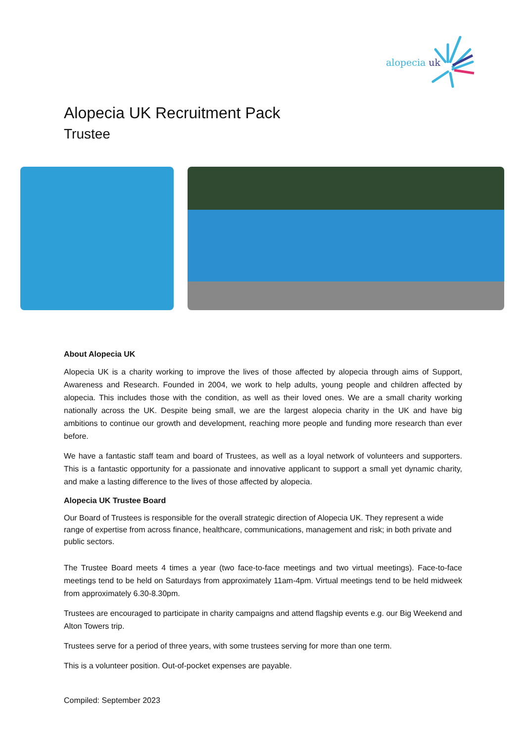alopecia uk
Alopecia UK Recruitment Pack
Trustee
About Alopecia UK
Alopecia UK is a charity working to improve the lives of those affected by alopecia through aims of Support, Awareness and Research. Founded in 2004, we work to help adults, young people and children affected by alopecia. This includes those with the condition, as well as their loved ones. We are a small charity working nationally across the UK. Despite being small, we are the largest alopecia charity in the UK and have big ambitions to continue our growth and development, reaching more people and funding more research than ever before.
We have a fantastic staff team and board of Trustees, as well as a loyal network of volunteers and supporters. This is a fantastic opportunity for a passionate and innovative applicant to support a small yet dynamic charity, and make a lasting difference to the lives of those affected by alopecia.
Alopecia UK Trustee Board
Our Board of Trustees is responsible for the overall strategic direction of Alopecia UK. They represent a wide range of expertise from across finance, healthcare, communications, management and risk; in both private and public sectors.
The Trustee Board meets 4 times a year (two face-to-face meetings and two virtual meetings). Face-to-face meetings tend to be held on Saturdays from approximately 11am-4pm. Virtual meetings tend to be held midweek from approximately 6.30-8.30pm.
Trustees are encouraged to participate in charity campaigns and attend flagship events e.g. our Big Weekend and Alton Towers trip.
Trustees serve for a period of three years, with some trustees serving for more than one term.
This is a volunteer position. Out-of-pocket expenses are payable.
Compiled: September 2023